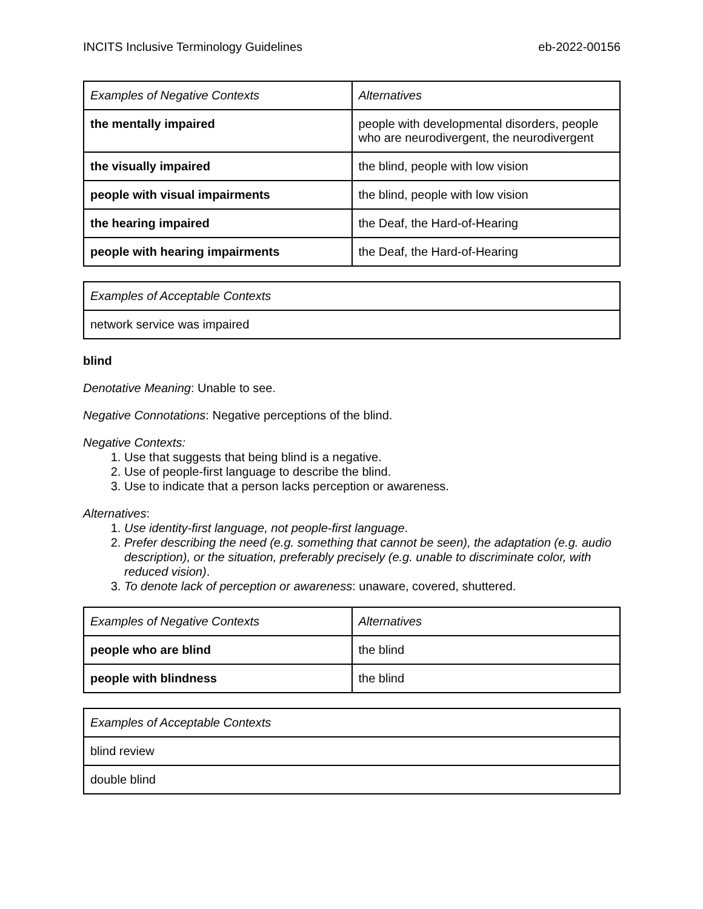INCITS Inclusive Terminology Guidelines eb-2022-00156
| Examples of Negative Contexts | Alternatives |
| --- | --- |
| the mentally impaired | people with developmental disorders, people who are neurodivergent, the neurodivergent |
| the visually impaired | the blind, people with low vision |
| people with visual impairments | the blind, people with low vision |
| the hearing impaired | the Deaf, the Hard-of-Hearing |
| people with hearing impairments | the Deaf, the Hard-of-Hearing |
| Examples of Acceptable Contexts |
| --- |
| network service was impaired |
blind
Denotative Meaning: Unable to see.
Negative Connotations: Negative perceptions of the blind.
Negative Contexts:
1. Use that suggests that being blind is a negative.
2. Use of people-first language to describe the blind.
3. Use to indicate that a person lacks perception or awareness.
Alternatives:
1. Use identity-first language, not people-first language.
2. Prefer describing the need (e.g. something that cannot be seen), the adaptation (e.g. audio description), or the situation, preferably precisely (e.g. unable to discriminate color, with reduced vision).
3. To denote lack of perception or awareness: unaware, covered, shuttered.
| Examples of Negative Contexts | Alternatives |
| --- | --- |
| people who are blind | the blind |
| people with blindness | the blind |
| Examples of Acceptable Contexts |
| --- |
| blind review |
| double blind |